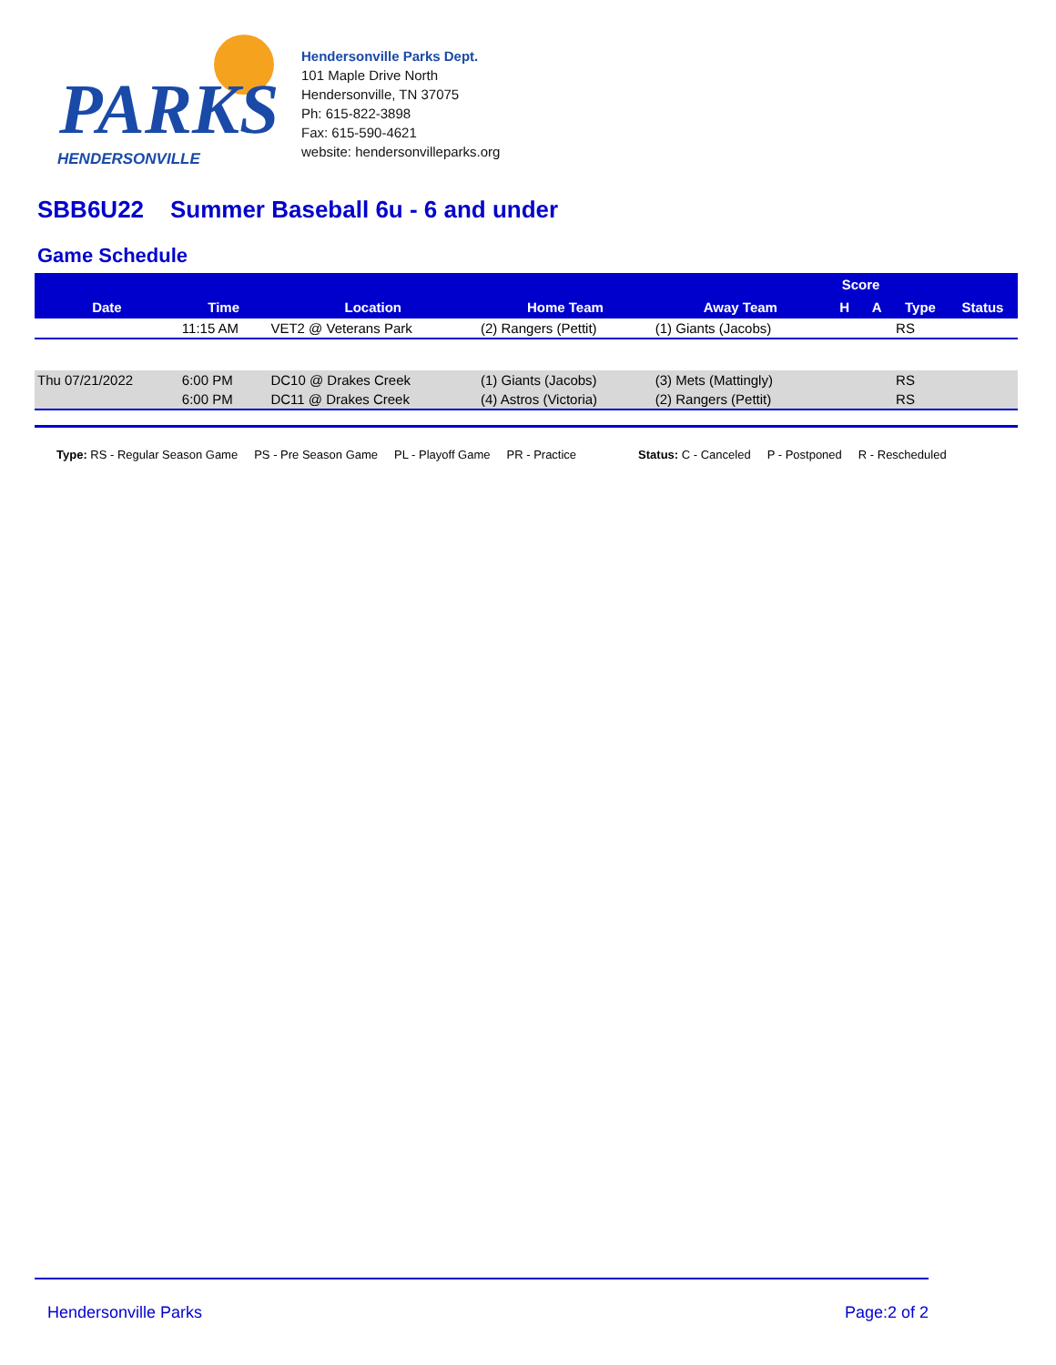PARKS
HENDERSONVILLE
Hendersonville Parks Dept.
101 Maple Drive North
Hendersonville, TN 37075
Ph: 615-822-3898
Fax: 615-590-4621
website: hendersonvilleparks.org
SBB6U22 Summer Baseball 6u - 6 and under
Game Schedule
| Date | Time | Location | Home Team | Away Team | Score | | Type | Status |
| --- | --- | --- | --- | --- | --- | --- | --- | --- |
| | | | | | H | A | | |
| | 11:15 AM | VET2 @ Veterans Park | (2) Rangers (Pettit) | (1) Giants (Jacobs) | | | RS | |
| Thu 07/21/2022 | 6:00 PM | DC10 @ Drakes Creek | (1) Giants (Jacobs) | (3) Mets (Mattingly) | | | RS | |
| | 6:00 PM | DC11 @ Drakes Creek | (4) Astros (Victoria) | (2) Rangers (Pettit) | | | RS | |
Type: RS - Regular Season Game PS - Pre Season Game PL - Playoff Game PR - Practice Status: C - Canceled P - Postponed R - Rescheduled
Hendersonville Parks Page:2 of 2